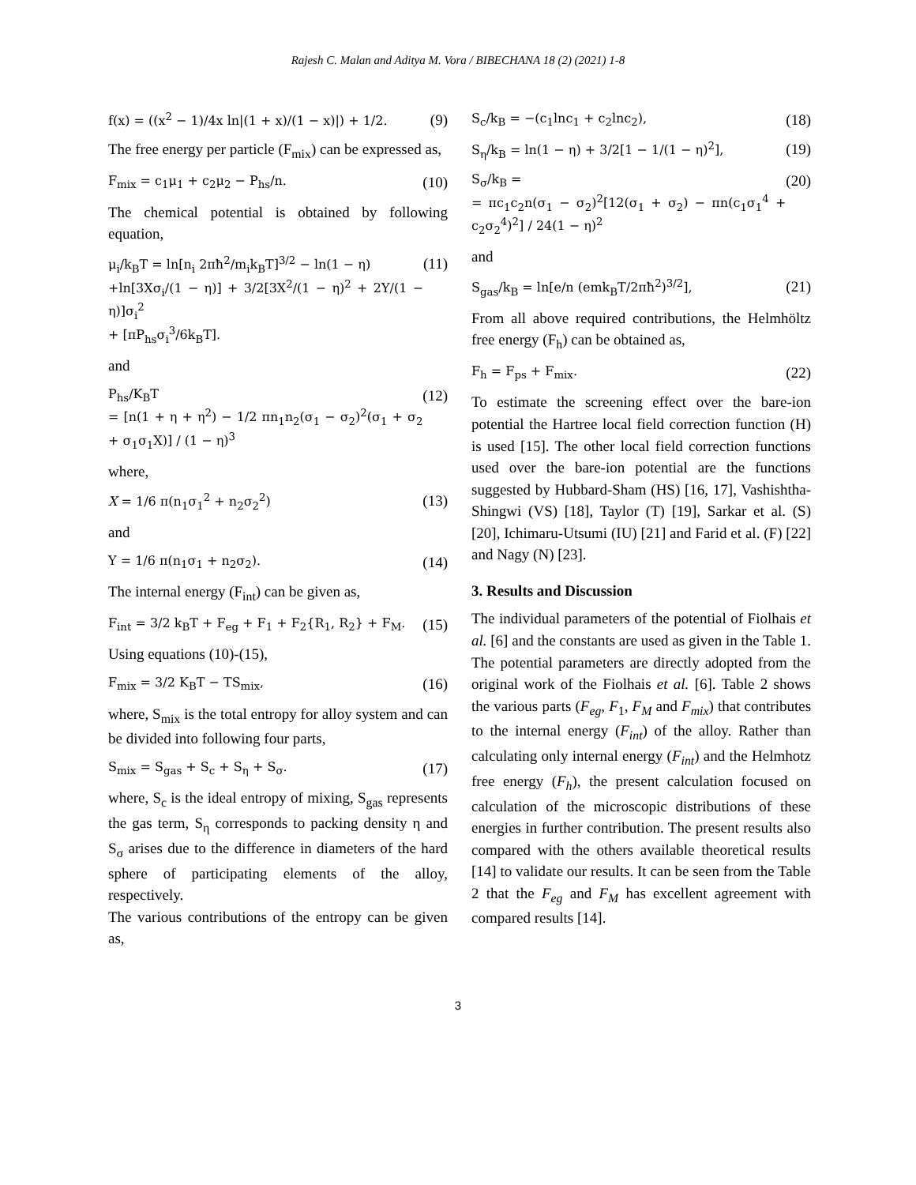Rajesh C. Malan and Aditya M. Vora / BIBECHANA 18 (2) (2021) 1-8
f(x) = ((x<sup>2</sup> − 1)/4x ln|(1 + x)/(1 − x)|) + 1/2. (9)
The free energy per particle (F<sub>mix</sub>) can be expressed as,
F<sub>mix</sub> = c<sub>1</sub>μ<sub>1</sub> + c<sub>2</sub>μ<sub>2</sub> − P<sub>hs</sub>/n. (10)
The chemical potential is obtained by following equation,
μ<sub>i</sub>/k<sub>B</sub>T = ln[n<sub>i</sub> 2πħ<sup>2</sup>/m<sub>i</sub>k<sub>B</sub>T]<sup>3/2</sup> − ln(1 − η)
+ln[3Xσ<sub>i</sub>/(1 − η)] + 3/2[3X<sup>2</sup>/(1 − η)<sup>2</sup> + 2Y/(1 − η)]σ<sub>i</sub><sup>2</sup>
+ [πP<sub>hs</sub>σ<sub>i</sub><sup>3</sup>/6k<sub>B</sub>T]. (11)
and
P<sub>hs</sub>/K<sub>B</sub>T
= [n(1 + η + η<sup>2</sup>) − 1/2 πn<sub>1</sub>n<sub>2</sub>(σ<sub>1</sub> − σ<sub>2</sub>)<sup>2</sup>(σ<sub>1</sub> + σ<sub>2</sub> + σ<sub>1</sub>σ<sub>1</sub>X)] / (1 − η)<sup>3</sup> (12)
where,
X = 1/6 π(n<sub>1</sub>σ<sub>1</sub><sup>2</sup> + n<sub>2</sub>σ<sub>2</sub><sup>2</sup>) (13)
and
Y = 1/6 π(n<sub>1</sub>σ<sub>1</sub> + n<sub>2</sub>σ<sub>2</sub>). (14)
The internal energy (F<sub>int</sub>) can be given as,
F<sub>int</sub> = 3/2 k<sub>B</sub>T + F<sub>eg</sub> + F<sub>1</sub> + F<sub>2</sub>{R<sub>1</sub>, R<sub>2</sub>} + F<sub>M</sub>. (15)
Using equations (10)-(15),
F<sub>mix</sub> = 3/2 K<sub>B</sub>T − TS<sub>mix</sub>, (16)
where, S<sub>mix</sub> is the total entropy for alloy system and can be divided into following four parts,
S<sub>mix</sub> = S<sub>gas</sub> + S<sub>c</sub> + S<sub>η</sub> + S<sub>σ</sub>. (17)
where, S<sub>c</sub> is the ideal entropy of mixing, S<sub>gas</sub> represents the gas term, S<sub>η</sub> corresponds to packing density η and S<sub>σ</sub> arises due to the difference in diameters of the hard sphere of participating elements of the alloy, respectively.
The various contributions of the entropy can be given as,
S<sub>c</sub>/k<sub>B</sub> = −(c<sub>1</sub>lnc<sub>1</sub> + c<sub>2</sub>lnc<sub>2</sub>), (18)
S<sub>η</sub>/k<sub>B</sub> = ln(1 − η) + 3/2[1 − 1/(1 − η)<sup>2</sup>], (19)
S<sub>σ</sub>/k<sub>B</sub> =
= πc<sub>1</sub>c<sub>2</sub>n(σ<sub>1</sub> − σ<sub>2</sub>)<sup>2</sup>[12(σ<sub>1</sub> + σ<sub>2</sub>) − πn(c<sub>1</sub>σ<sub>1</sub><sup>4</sup> + c<sub>2</sub>σ<sub>2</sub><sup>4</sup>)<sup>2</sup>] / 24(1 − η)<sup>2</sup> (20)
and
S<sub>gas</sub>/k<sub>B</sub> = ln[e/n (emk<sub>B</sub>T/2πħ<sup>2</sup>)<sup>3/2</sup>], (21)
From all above required contributions, the Helmhöltz free energy (F<sub>h</sub>) can be obtained as,
F<sub>h</sub> = F<sub>ps</sub> + F<sub>mix</sub>. (22)
To estimate the screening effect over the bare-ion potential the Hartree local field correction function (H) is used [15]. The other local field correction functions used over the bare-ion potential are the functions suggested by Hubbard-Sham (HS) [16, 17], Vashishtha-Shingwi (VS) [18], Taylor (T) [19], Sarkar et al. (S) [20], Ichimaru-Utsumi (IU) [21] and Farid et al. (F) [22] and Nagy (N) [23].
3. Results and Discussion
The individual parameters of the potential of Fiolhais et al. [6] and the constants are used as given in the Table 1. The potential parameters are directly adopted from the original work of the Fiolhais et al. [6]. Table 2 shows the various parts (F<sub>eg</sub>, F<sub>1</sub>, F<sub>M</sub> and F<sub>mix</sub>) that contributes to the internal energy (F<sub>int</sub>) of the alloy. Rather than calculating only internal energy (F<sub>int</sub>) and the Helmhotz free energy (F<sub>h</sub>), the present calculation focused on calculation of the microscopic distributions of these energies in further contribution. The present results also compared with the others available theoretical results [14] to validate our results. It can be seen from the Table 2 that the F<sub>eg</sub> and F<sub>M</sub> has excellent agreement with compared results [14].
3